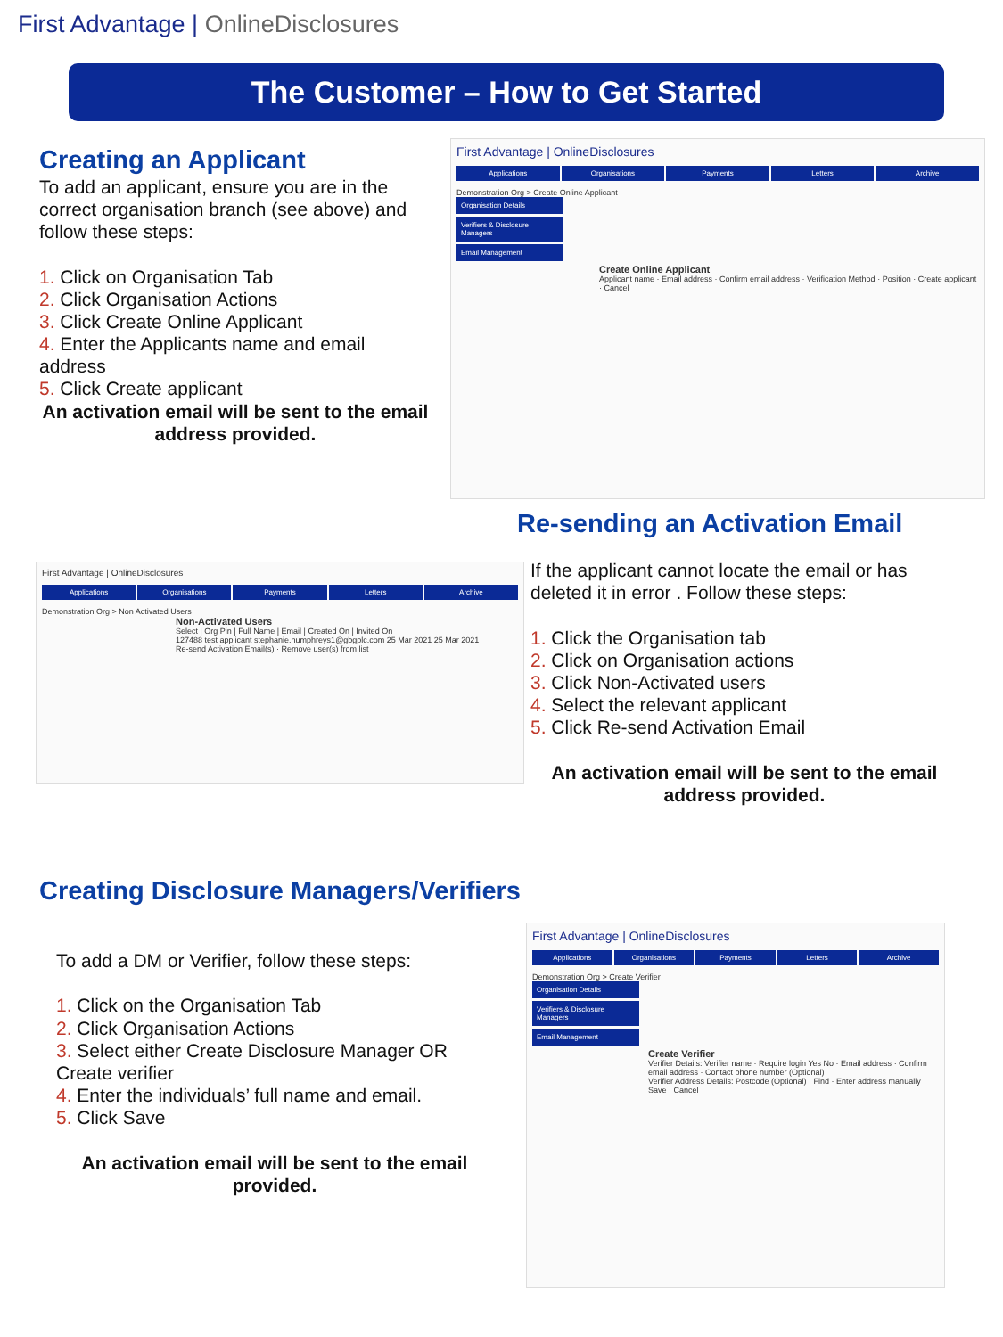First Advantage | OnlineDisclosures
The Customer – How to Get Started
Creating an Applicant
To add an applicant, ensure you are in the correct organisation branch (see above) and follow these steps:
1. Click on Organisation Tab
2. Click Organisation Actions
3. Click Create Online Applicant
4. Enter the Applicants name and email address
5. Click Create applicant
An activation email will be sent to the email address provided.
First Advantage | OnlineDisclosures
Applications Organisations Payments Letters Archive
Demonstration Org > Create Online Applicant
Organisation Details
Verifiers & Disclosure Managers
Email Management
Create Online Applicant
Applicant name · Email address · Confirm email address · Verification Method · Position · Create applicant · Cancel
Re-sending an Activation Email
First Advantage | OnlineDisclosures
Applications Organisations Payments Letters Archive
Demonstration Org > Non Activated Users
Non-Activated Users
Select | Org Pin | Full Name | Email | Created On | Invited On
127488 test applicant stephanie.humphreys1@gbgplc.com 25 Mar 2021 25 Mar 2021
Re-send Activation Email(s) · Remove user(s) from list
If the applicant cannot locate the email or has deleted it in error . Follow these steps:
1. Click the Organisation tab
2. Click on Organisation actions
3. Click Non-Activated users
4. Select the relevant applicant
5. Click Re-send Activation Email
An activation email will be sent to the email address provided.
Creating Disclosure Managers/Verifiers
To add a DM or Verifier, follow these steps:
1. Click on the Organisation Tab
2. Click Organisation Actions
3. Select either Create Disclosure Manager OR Create verifier
4. Enter the individuals’ full name and email.
5. Click Save
An activation email will be sent to the email provided.
First Advantage | OnlineDisclosures
Applications Organisations Payments Letters Archive
Demonstration Org > Create Verifier
Organisation Details
Verifiers & Disclosure Managers
Email Management
Create Verifier
Verifier Details: Verifier name · Require login Yes No · Email address · Confirm email address · Contact phone number (Optional)
Verifier Address Details: Postcode (Optional) · Find · Enter address manually
Save · Cancel